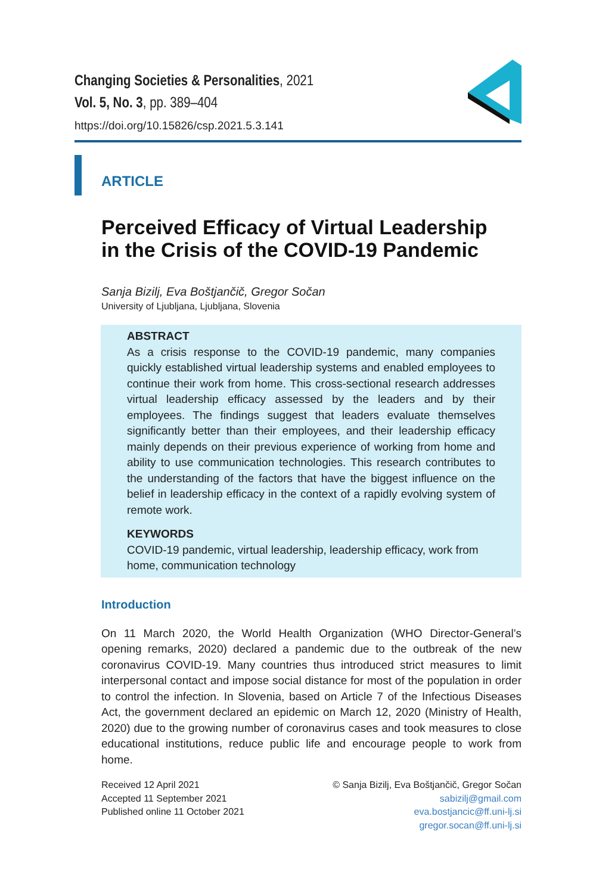Changing Societies & Personalities, 2021
Vol. 5, No. 3, pp. 389–404
https://doi.org/10.15826/csp.2021.5.3.141
ARTICLE
Perceived Efficacy of Virtual Leadership
in the Crisis of the COVID-19 Pandemic
Sanja Bizilj, Eva Boštjančič, Gregor Sočan
University of Ljubljana, Ljubljana, Slovenia
ABSTRACT
As a crisis response to the COVID-19 pandemic, many companies quickly established virtual leadership systems and enabled employees to continue their work from home. This cross-sectional research addresses virtual leadership efficacy assessed by the leaders and by their employees. The findings suggest that leaders evaluate themselves significantly better than their employees, and their leadership efficacy mainly depends on their previous experience of working from home and ability to use communication technologies. This research contributes to the understanding of the factors that have the biggest influence on the belief in leadership efficacy in the context of a rapidly evolving system of remote work.
KEYWORDS
COVID-19 pandemic, virtual leadership, leadership efficacy, work from home, communication technology
Introduction
On 11 March 2020, the World Health Organization (WHO Director-General’s opening remarks, 2020) declared a pandemic due to the outbreak of the new coronavirus COVID-19. Many countries thus introduced strict measures to limit interpersonal contact and impose social distance for most of the population in order to control the infection. In Slovenia, based on Article 7 of the Infectious Diseases Act, the government declared an epidemic on March 12, 2020 (Ministry of Health, 2020) due to the growing number of coronavirus cases and took measures to close educational institutions, reduce public life and encourage people to work from home.
Received 12 April 2021
Accepted 11 September 2021
Published online 11 October 2021
© Sanja Bizilj, Eva Boštjančič, Gregor Sočan
sabizilj@gmail.com
eva.bostjancic@ff.uni-lj.si
gregor.socan@ff.uni-lj.si